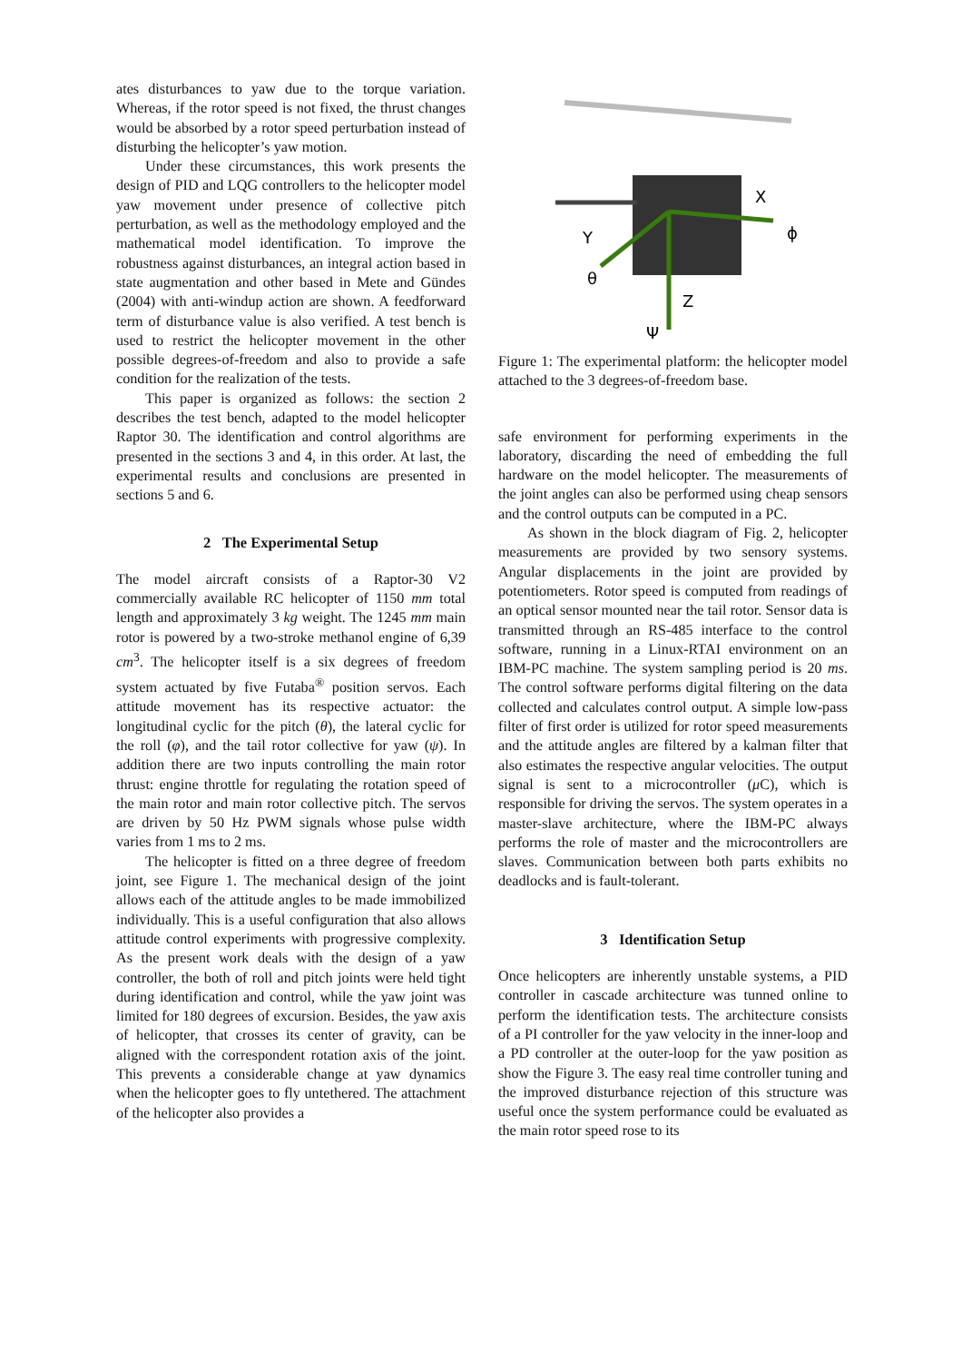ates disturbances to yaw due to the torque variation. Whereas, if the rotor speed is not fixed, the thrust changes would be absorbed by a rotor speed perturbation instead of disturbing the helicopter’s yaw motion.
Under these circumstances, this work presents the design of PID and LQG controllers to the helicopter model yaw movement under presence of collective pitch perturbation, as well as the methodology employed and the mathematical model identification. To improve the robustness against disturbances, an integral action based in state augmentation and other based in Mete and Gündes (2004) with anti-windup action are shown. A feedforward term of disturbance value is also verified. A test bench is used to restrict the helicopter movement in the other possible degrees-of-freedom and also to provide a safe condition for the realization of the tests.
This paper is organized as follows: the section 2 describes the test bench, adapted to the model helicopter Raptor 30. The identification and control algorithms are presented in the sections 3 and 4, in this order. At last, the experimental results and conclusions are presented in sections 5 and 6.
2 The Experimental Setup
The model aircraft consists of a Raptor-30 V2 commercially available RC helicopter of 1150 mm total length and approximately 3 kg weight. The 1245 mm main rotor is powered by a two-stroke methanol engine of 6,39 cm<sup>3</sup>. The helicopter itself is a six degrees of freedom system actuated by five Futaba<sup>®</sup> position servos. Each attitude movement has its respective actuator: the longitudinal cyclic for the pitch (θ), the lateral cyclic for the roll (φ), and the tail rotor collective for yaw (ψ). In addition there are two inputs controlling the main rotor thrust: engine throttle for regulating the rotation speed of the main rotor and main rotor collective pitch. The servos are driven by 50 Hz PWM signals whose pulse width varies from 1 ms to 2 ms.
The helicopter is fitted on a three degree of freedom joint, see Figure 1. The mechanical design of the joint allows each of the attitude angles to be made immobilized individually. This is a useful configuration that also allows attitude control experiments with progressive complexity. As the present work deals with the design of a yaw controller, the both of roll and pitch joints were held tight during identification and control, while the yaw joint was limited for 180 degrees of excursion. Besides, the yaw axis of helicopter, that crosses its center of gravity, can be aligned with the correspondent rotation axis of the joint. This prevents a considerable change at yaw dynamics when the helicopter goes to fly untethered. The attachment of the helicopter also provides a
X
ϕ
Y
θ
Z
Ψ
Figure 1: The experimental platform: the helicopter model attached to the 3 degrees-of-freedom base.
safe environment for performing experiments in the laboratory, discarding the need of embedding the full hardware on the model helicopter. The measurements of the joint angles can also be performed using cheap sensors and the control outputs can be computed in a PC.
As shown in the block diagram of Fig. 2, helicopter measurements are provided by two sensory systems. Angular displacements in the joint are provided by potentiometers. Rotor speed is computed from readings of an optical sensor mounted near the tail rotor. Sensor data is transmitted through an RS-485 interface to the control software, running in a Linux-RTAI environment on an IBM-PC machine. The system sampling period is 20 ms. The control software performs digital filtering on the data collected and calculates control output. A simple low-pass filter of first order is utilized for rotor speed measurements and the attitude angles are filtered by a kalman filter that also estimates the respective angular velocities. The output signal is sent to a microcontroller (μ C), which is responsible for driving the servos. The system operates in a master-slave architecture, where the IBM-PC always performs the role of master and the microcontrollers are slaves. Communication between both parts exhibits no deadlocks and is fault-tolerant.
3 Identification Setup
Once helicopters are inherently unstable systems, a PID controller in cascade architecture was tunned online to perform the identification tests. The architecture consists of a PI controller for the yaw velocity in the inner-loop and a PD controller at the outer-loop for the yaw position as show the Figure 3. The easy real time controller tuning and the improved disturbance rejection of this structure was useful once the system performance could be evaluated as the main rotor speed rose to its